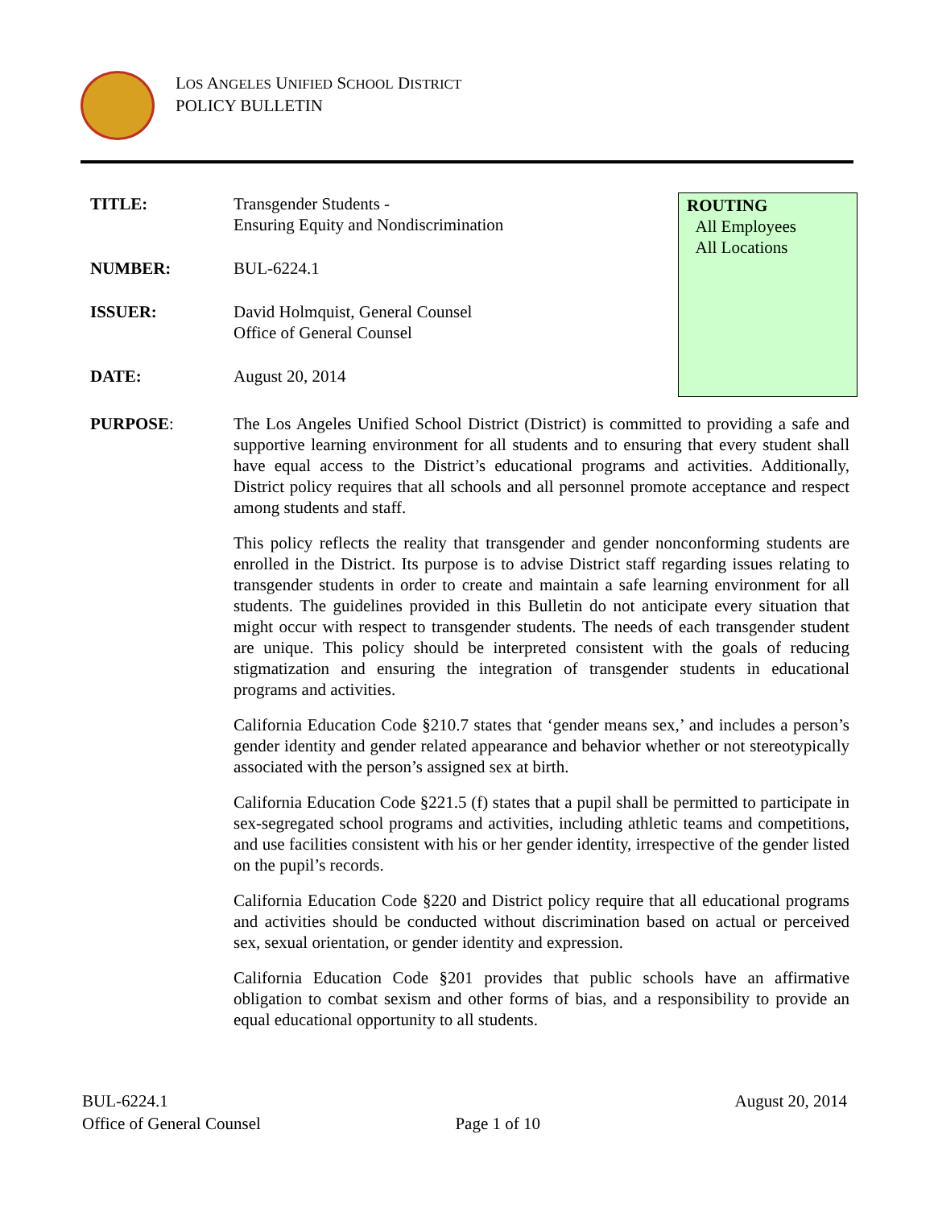LOS ANGELES UNIFIED SCHOOL DISTRICT
POLICY BULLETIN
TITLE: Transgender Students -
Ensuring Equity and Nondiscrimination
NUMBER: BUL-6224.1
ISSUER: David Holmquist, General Counsel
Office of General Counsel
DATE: August 20, 2014
ROUTING
All Employees
All Locations
PURPOSE: The Los Angeles Unified School District (District) is committed to providing a safe and supportive learning environment for all students and to ensuring that every student shall have equal access to the District’s educational programs and activities. Additionally, District policy requires that all schools and all personnel promote acceptance and respect among students and staff.
This policy reflects the reality that transgender and gender nonconforming students are enrolled in the District. Its purpose is to advise District staff regarding issues relating to transgender students in order to create and maintain a safe learning environment for all students. The guidelines provided in this Bulletin do not anticipate every situation that might occur with respect to transgender students. The needs of each transgender student are unique. This policy should be interpreted consistent with the goals of reducing stigmatization and ensuring the integration of transgender students in educational programs and activities.
California Education Code §210.7 states that ‘gender means sex,’ and includes a person’s gender identity and gender related appearance and behavior whether or not stereotypically associated with the person’s assigned sex at birth.
California Education Code §221.5 (f) states that a pupil shall be permitted to participate in sex-segregated school programs and activities, including athletic teams and competitions, and use facilities consistent with his or her gender identity, irrespective of the gender listed on the pupil’s records.
California Education Code §220 and District policy require that all educational programs and activities should be conducted without discrimination based on actual or perceived sex, sexual orientation, or gender identity and expression.
California Education Code §201 provides that public schools have an affirmative obligation to combat sexism and other forms of bias, and a responsibility to provide an equal educational opportunity to all students.
BUL-6224.1
Office of General Counsel
Page 1 of 10 August 20, 2014